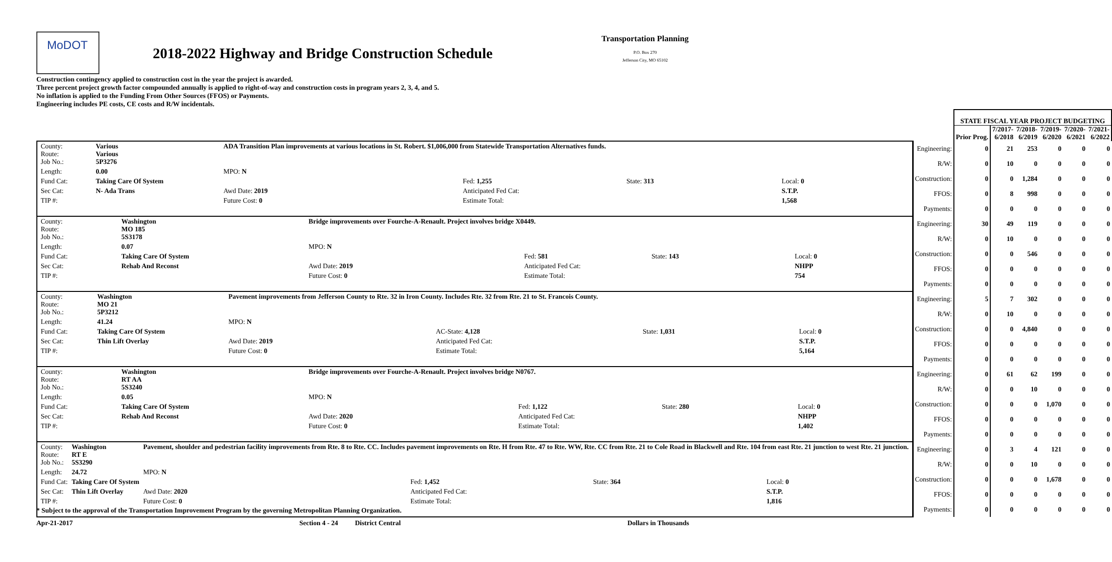MoDOT
2018-2022 Highway and Bridge Construction Schedule
Transportation Planning
P.O. Box 270
Jefferson City, MO 65102
Construction contingency applied to construction cost in the year the project is awarded.
Three percent project growth factor compounded annually is applied to right-of-way and construction costs in program years 2, 3, 4, and 5.
No inflation is applied to the Funding From Other Sources (FFOS) or Payments.
Engineering includes PE costs, CE costs and R/W incidentals.
| | | STATE FISCAL YEAR PROJECT BUDGETING | | | | | |
| --- | --- | --- | --- | --- | --- | --- | --- |
| | | Prior Prog. | 7/2017- 6/2018 | 7/2018- 6/2019 | 7/2019- 6/2020 | 7/2020- 6/2021 | 7/2021- 6/2022 |
| / County: Route: Job No.: / Various Various 5P3276 / ADA Transition Plan improvements at various locations in St. Robert. $1,006,000 from Statewide Transportation Alternatives funds. / / / / / Length: / 0.00 / MPO: N / / / / / Fund Cat: / Taking Care Of System / / Fed: 1,255 / State: 313 / Local: 0 / / Sec Cat: / N- Ada Trans / Awd Date: 2019 / Anticipated Fed Cat: / / S.T.P. / / TIP #: / / Future Cost: 0 / Estimate Total: / / 1,568 / | Engineering: | 0 | 21 | 253 | 0 | 0 | 0 |
| | R/W: | 0 | 10 | 0 | 0 | 0 | 0 |
| | Construction: | 0 | 0 | 1,284 | 0 | 0 | 0 |
| | FFOS: | 0 | 8 | 998 | 0 | 0 | 0 |
| | Payments: | 0 | 0 | 0 | 0 | 0 | 0 |
| / County: Route: Job No.: / Washington MO 185 5S3178 / Bridge improvements over Fourche-A-Renault. Project involves bridge X0449. / / / / / Length: / 0.07 / MPO: N / / / / / Fund Cat: / Taking Care Of System / / Fed: 581 / State: 143 / Local: 0 / / Sec Cat: / Rehab And Reconst / Awd Date: 2019 / Anticipated Fed Cat: / / NHPP / / TIP #: / / Future Cost: 0 / Estimate Total: / / 754 / | Engineering: | 30 | 49 | 119 | 0 | 0 | 0 |
| | R/W: | 0 | 10 | 0 | 0 | 0 | 0 |
| | Construction: | 0 | 0 | 546 | 0 | 0 | 0 |
| | FFOS: | 0 | 0 | 0 | 0 | 0 | 0 |
| | Payments: | 0 | 0 | 0 | 0 | 0 | 0 |
| / County: Route: Job No.: / Washington MO 21 5P3212 / Pavement improvements from Jefferson County to Rte. 32 in Iron County. Includes Rte. 32 from Rte. 21 to St. Francois County. / / / / / Length: / 41.24 / MPO: N / / / / / Fund Cat: / Taking Care Of System / / AC-State: 4,128 / State: 1,031 / Local: 0 / / Sec Cat: / Thin Lift Overlay / Awd Date: 2019 / Anticipated Fed Cat: / / S.T.P. / / TIP #: / / Future Cost: 0 / Estimate Total: / / 5,164 / | Engineering: | 5 | 7 | 302 | 0 | 0 | 0 |
| | R/W: | 0 | 10 | 0 | 0 | 0 | 0 |
| | Construction: | 0 | 0 | 4,840 | 0 | 0 | 0 |
| | FFOS: | 0 | 0 | 0 | 0 | 0 | 0 |
| | Payments: | 0 | 0 | 0 | 0 | 0 | 0 |
| / County: Route: Job No.: / Washington RT AA 5S3240 / Bridge improvements over Fourche-A-Renault. Project involves bridge N0767. / / / / / Length: / 0.05 / MPO: N / / / / / Fund Cat: / Taking Care Of System / / Fed: 1,122 / State: 280 / Local: 0 / / Sec Cat: / Rehab And Reconst / Awd Date: 2020 / Anticipated Fed Cat: / / NHPP / / TIP #: / / Future Cost: 0 / Estimate Total: / / 1,402 / | Engineering: | 0 | 61 | 62 | 199 | 0 | 0 |
| | R/W: | 0 | 0 | 10 | 0 | 0 | 0 |
| | Construction: | 0 | 0 | 0 | 1,070 | 0 | 0 |
| | FFOS: | 0 | 0 | 0 | 0 | 0 | 0 |
| | Payments: | 0 | 0 | 0 | 0 | 0 | 0 |
| / County: Route: Job No.: / Washington RT E 5S3290 / Pavement, shoulder and pedestrian facility improvements from Rte. 8 to Rte. CC. Includes pavement improvements on Rte. H from Rte. 47 to Rte. WW, Rte. CC from Rte. 21 to Cole Road in Blackwell and Rte. 104 from east Rte. 21 junction to west Rte. 21 junction. / / / / / Length: / 24.72 / MPO: N / / / / / Fund Cat: / Taking Care Of System / / Fed: 1,452 / State: 364 / Local: 0 / / Sec Cat: / Thin Lift Overlay / Awd Date: 2020 / Anticipated Fed Cat: / / S.T.P. / / TIP #: / / Future Cost: 0 / Estimate Total: / / 1,816 / | Engineering: | 0 | 3 | 4 | 121 | 0 | 0 |
| | R/W: | 0 | 0 | 10 | 0 | 0 | 0 |
| | Construction: | 0 | 0 | 0 | 1,678 | 0 | 0 |
| | FFOS: | 0 | 0 | 0 | 0 | 0 | 0 |
| | Payments: | 0 | 0 | 0 | 0 | 0 | 0 |
* Subject to the approval of the Transportation Improvement Program by the governing Metropolitan Planning Organization.
Apr-21-2017 Section 4 - 24 District Central Dollars in Thousands